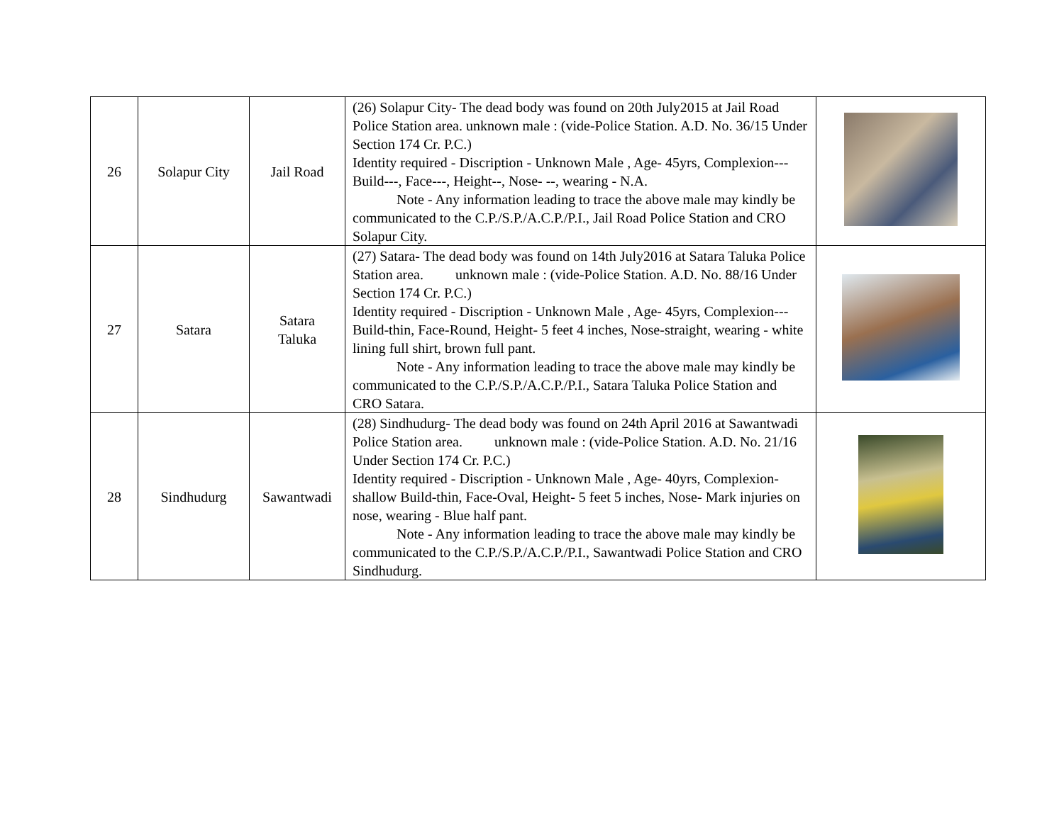| 26 | Solapur City | Jail Road | (26) Solapur City- The dead body was found on 20th July2015 at Jail Road Police Station area. unknown male : (vide-Police Station. A.D. No. 36/15 Under Section 174 Cr. P.C.) Identity required - Discription - Unknown Male , Age- 45yrs, Complexion--- Build---, Face---, Height--, Nose- --, wearing - N.A. Note - Any information leading to trace the above male may kindly be communicated to the C.P./S.P./A.C.P./P.I., Jail Road Police Station and CRO Solapur City. | |
| 27 | Satara | Satara Taluka | (27) Satara- The dead body was found on 14th July2016 at Satara Taluka Police Station area. unknown male : (vide-Police Station. A.D. No. 88/16 Under Section 174 Cr. P.C.) Identity required - Discription - Unknown Male , Age- 45yrs, Complexion--- Build-thin, Face-Round, Height- 5 feet 4 inches, Nose-straight, wearing - white lining full shirt, brown full pant. Note - Any information leading to trace the above male may kindly be communicated to the C.P./S.P./A.C.P./P.I., Satara Taluka Police Station and CRO Satara. | |
| 28 | Sindhudurg | Sawantwadi | (28) Sindhudurg- The dead body was found on 24th April 2016 at Sawantwadi Police Station area. unknown male : (vide-Police Station. A.D. No. 21/16 Under Section 174 Cr. P.C.) Identity required - Discription - Unknown Male , Age- 40yrs, Complexion-shallow Build-thin, Face-Oval, Height- 5 feet 5 inches, Nose- Mark injuries on nose, wearing - Blue half pant. Note - Any information leading to trace the above male may kindly be communicated to the C.P./S.P./A.C.P./P.I., Sawantwadi Police Station and CRO Sindhudurg. | |